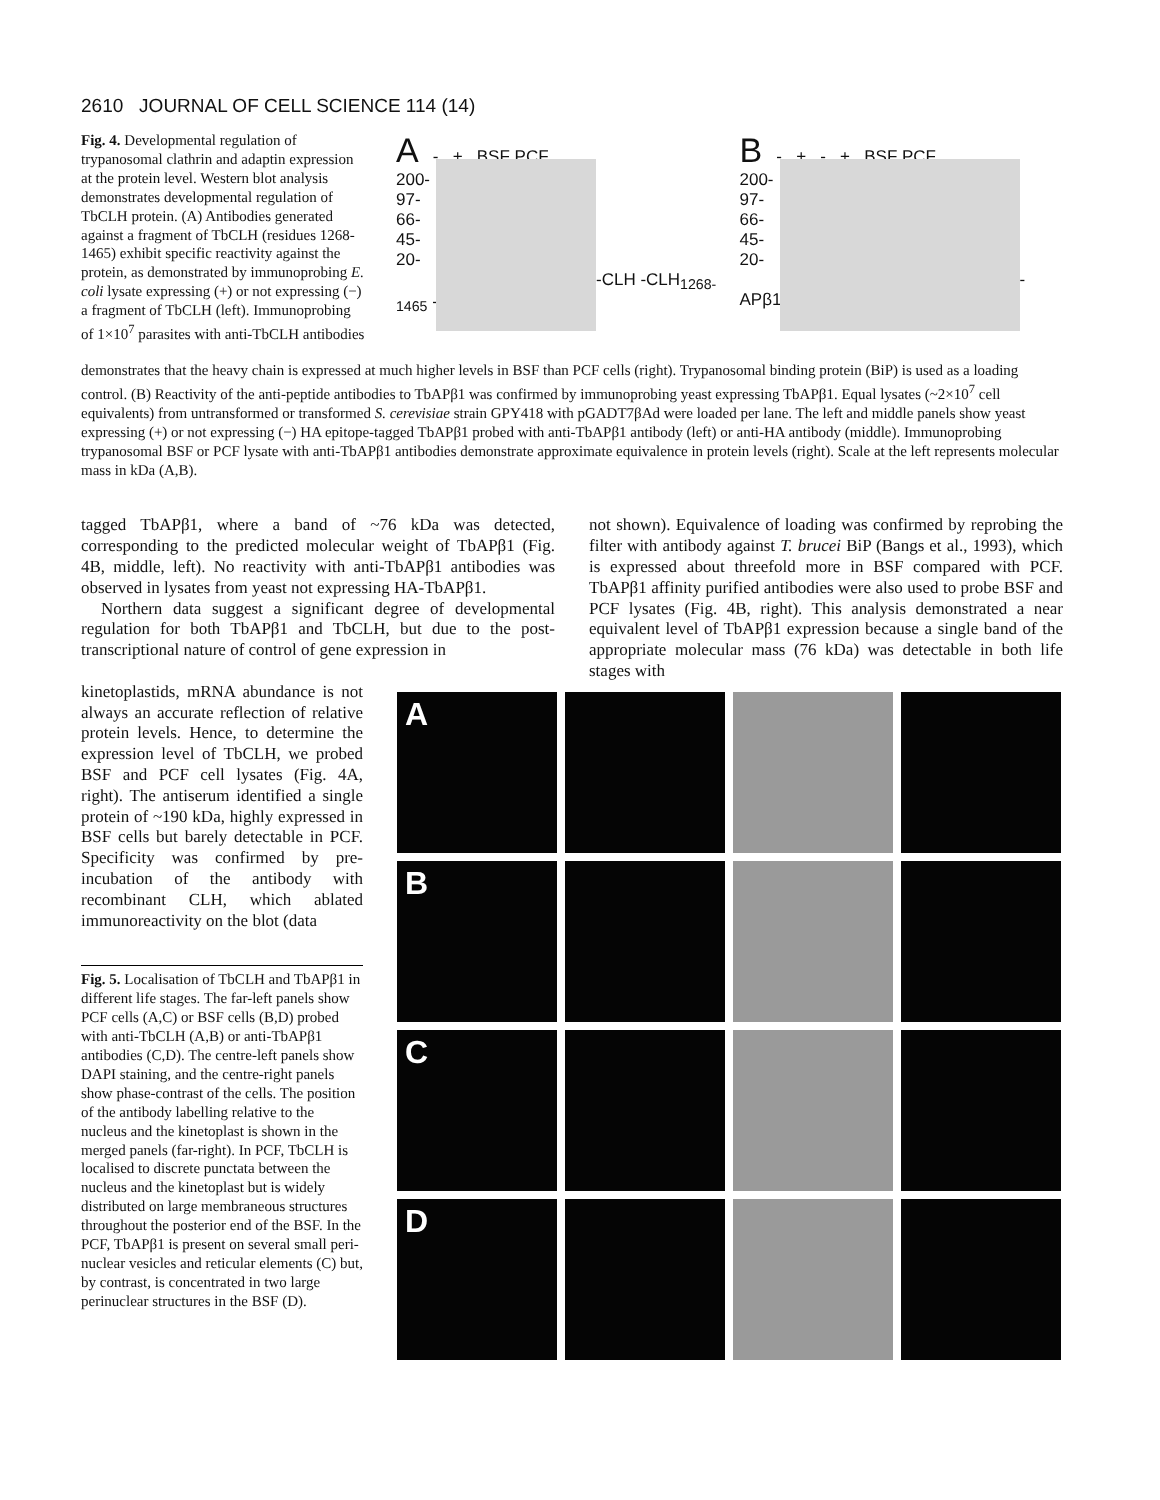2610 JOURNAL OF CELL SCIENCE 114 (14)
Fig. 4. Developmental regulation of trypanosomal clathrin and adaptin expression at the protein level. Western blot analysis demonstrates developmental regulation of TbCLH protein. (A) Antibodies generated against a fragment of TbCLH (residues 1268-1465) exhibit specific reactivity against the protein, as demonstrated by immunoprobing E. coli lysate expressing (+) or not expressing (−) a fragment of TbCLH (left). Immunoprobing of 1×10<sup>7</sup> parasites with anti-TbCLH antibodies
A - + BSF PCF
200-
97-
66-
45-
20-
-CLH -CLH<sub>1268-1465</sub> -BiP
B - + - + BSF PCF
200-
97-
66-
45-
20-
-APβ1
demonstrates that the heavy chain is expressed at much higher levels in BSF than PCF cells (right). Trypanosomal binding protein (BiP) is used as a loading control. (B) Reactivity of the anti-peptide antibodies to TbAPβ1 was confirmed by immunoprobing yeast expressing TbAPβ1. Equal lysates (~2×10<sup>7</sup> cell equivalents) from untransformed or transformed S. cerevisiae strain GPY418 with pGADT7βAd were loaded per lane. The left and middle panels show yeast expressing (+) or not expressing (−) HA epitope-tagged TbAPβ1 probed with anti-TbAPβ1 antibody (left) or anti-HA antibody (middle). Immunoprobing trypanosomal BSF or PCF lysate with anti-TbAPβ1 antibodies demonstrate approximate equivalence in protein levels (right). Scale at the left represents molecular mass in kDa (A,B).
tagged TbAPβ1, where a band of ~76 kDa was detected, corresponding to the predicted molecular weight of TbAPβ1 (Fig. 4B, middle, left). No reactivity with anti-TbAPβ1 antibodies was observed in lysates from yeast not expressing HA-TbAPβ1.
Northern data suggest a significant degree of developmental regulation for both TbAPβ1 and TbCLH, but due to the post-transcriptional nature of control of gene expression in
not shown). Equivalence of loading was confirmed by reprobing the filter with antibody against T. brucei BiP (Bangs et al., 1993), which is expressed about threefold more in BSF compared with PCF. TbAPβ1 affinity purified antibodies were also used to probe BSF and PCF lysates (Fig. 4B, right). This analysis demonstrated a near equivalent level of TbAPβ1 expression because a single band of the appropriate molecular mass (76 kDa) was detectable in both life stages with
kinetoplastids, mRNA abundance is not always an accurate reflection of relative protein levels. Hence, to determine the expression level of TbCLH, we probed BSF and PCF cell lysates (Fig. 4A, right). The antiserum identified a single protein of ~190 kDa, highly expressed in BSF cells but barely detectable in PCF. Specificity was confirmed by pre-incubation of the antibody with recombinant CLH, which ablated immunoreactivity on the blot (data
Fig. 5. Localisation of TbCLH and TbAPβ1 in different life stages. The far-left panels show PCF cells (A,C) or BSF cells (B,D) probed with anti-TbCLH (A,B) or anti-TbAPβ1 antibodies (C,D). The centre-left panels show DAPI staining, and the centre-right panels show phase-contrast of the cells. The position of the antibody labelling relative to the nucleus and the kinetoplast is shown in the merged panels (far-right). In PCF, TbCLH is localised to discrete punctata between the nucleus and the kinetoplast but is widely distributed on large membraneous structures throughout the posterior end of the BSF. In the PCF, TbAPβ1 is present on several small peri-nuclear vesicles and reticular elements (C) but, by contrast, is concentrated in two large perinuclear structures in the BSF (D).
A
B
C
D